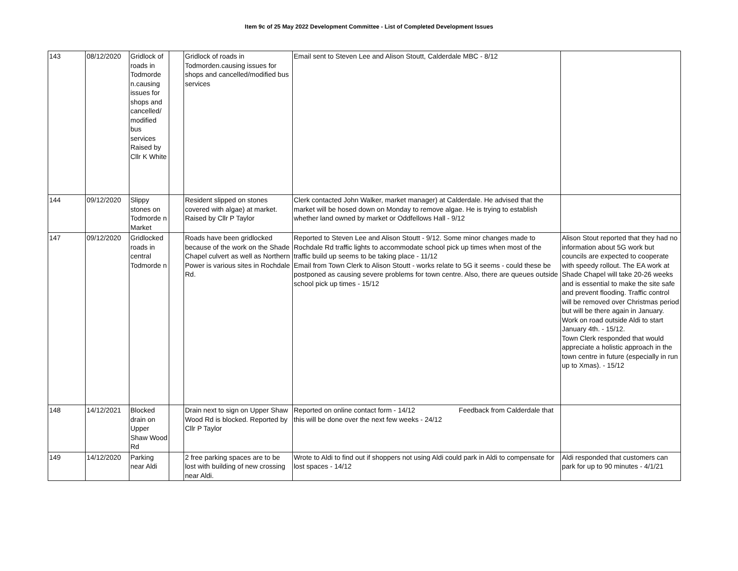Item 9c of 25 May 2022 Development Committee - List of Completed Development Issues
| 143 | 08/12/2020 | Gridlock of roads in Todmorde n.causing issues for shops and cancelled/ modified bus services Raised by Cllr K White | | Gridlock of roads in Todmorden.causing issues for shops and cancelled/modified bus services | Email sent to Steven Lee and Alison Stoutt, Calderdale MBC - 8/12 | |
| 144 | 09/12/2020 | Slippy stones on Todmorde n Market | | Resident slipped on stones covered with algae) at market. Raised by Cllr P Taylor | Clerk contacted John Walker, market manager) at Calderdale. He advised that the market will be hosed down on Monday to remove algae. He is trying to establish whether land owned by market or Oddfellows Hall - 9/12 | |
| 147 | 09/12/2020 | Gridlocked roads in central Todmorde n | | Roads have been gridlocked because of the work on the Shade Chapel culvert as well as Northern Power is various sites in Rochdale Rd. | Reported to Steven Lee and Alison Stoutt - 9/12. Some minor changes made to Rochdale Rd traffic lights to accommodate school pick up times when most of the traffic build up seems to be taking place - 11/12 Email from Town Clerk to Alison Stoutt - works relate to 5G it seems - could these be postponed as causing severe problems for town centre. Also, there are queues outside school pick up times - 15/12 | Alison Stout reported that they had no information about 5G work but councils are expected to cooperate with speedy rollout. The EA work at Shade Chapel will take 20-26 weeks and is essential to make the site safe and prevent flooding. Traffic control will be removed over Christmas period but will be there again in January. Work on road outside Aldi to start January 4th. - 15/12. Town Clerk responded that would appreciate a holistic approach in the town centre in future (especially in run up to Xmas). - 15/12 |
| 148 | 14/12/2021 | Blocked drain on Upper Shaw Wood Rd | | Drain next to sign on Upper Shaw Wood Rd is blocked. Reported by Cllr P Taylor | Reported on online contact form - 14/12 Feedback from Calderdale that this will be done over the next few weeks - 24/12 | |
| 149 | 14/12/2020 | Parking near Aldi | | 2 free parking spaces are to be lost with building of new crossing near Aldi. | Wrote to Aldi to find out if shoppers not using Aldi could park in Aldi to compensate for lost spaces - 14/12 | Aldi responded that customers can park for up to 90 minutes - 4/1/21 |